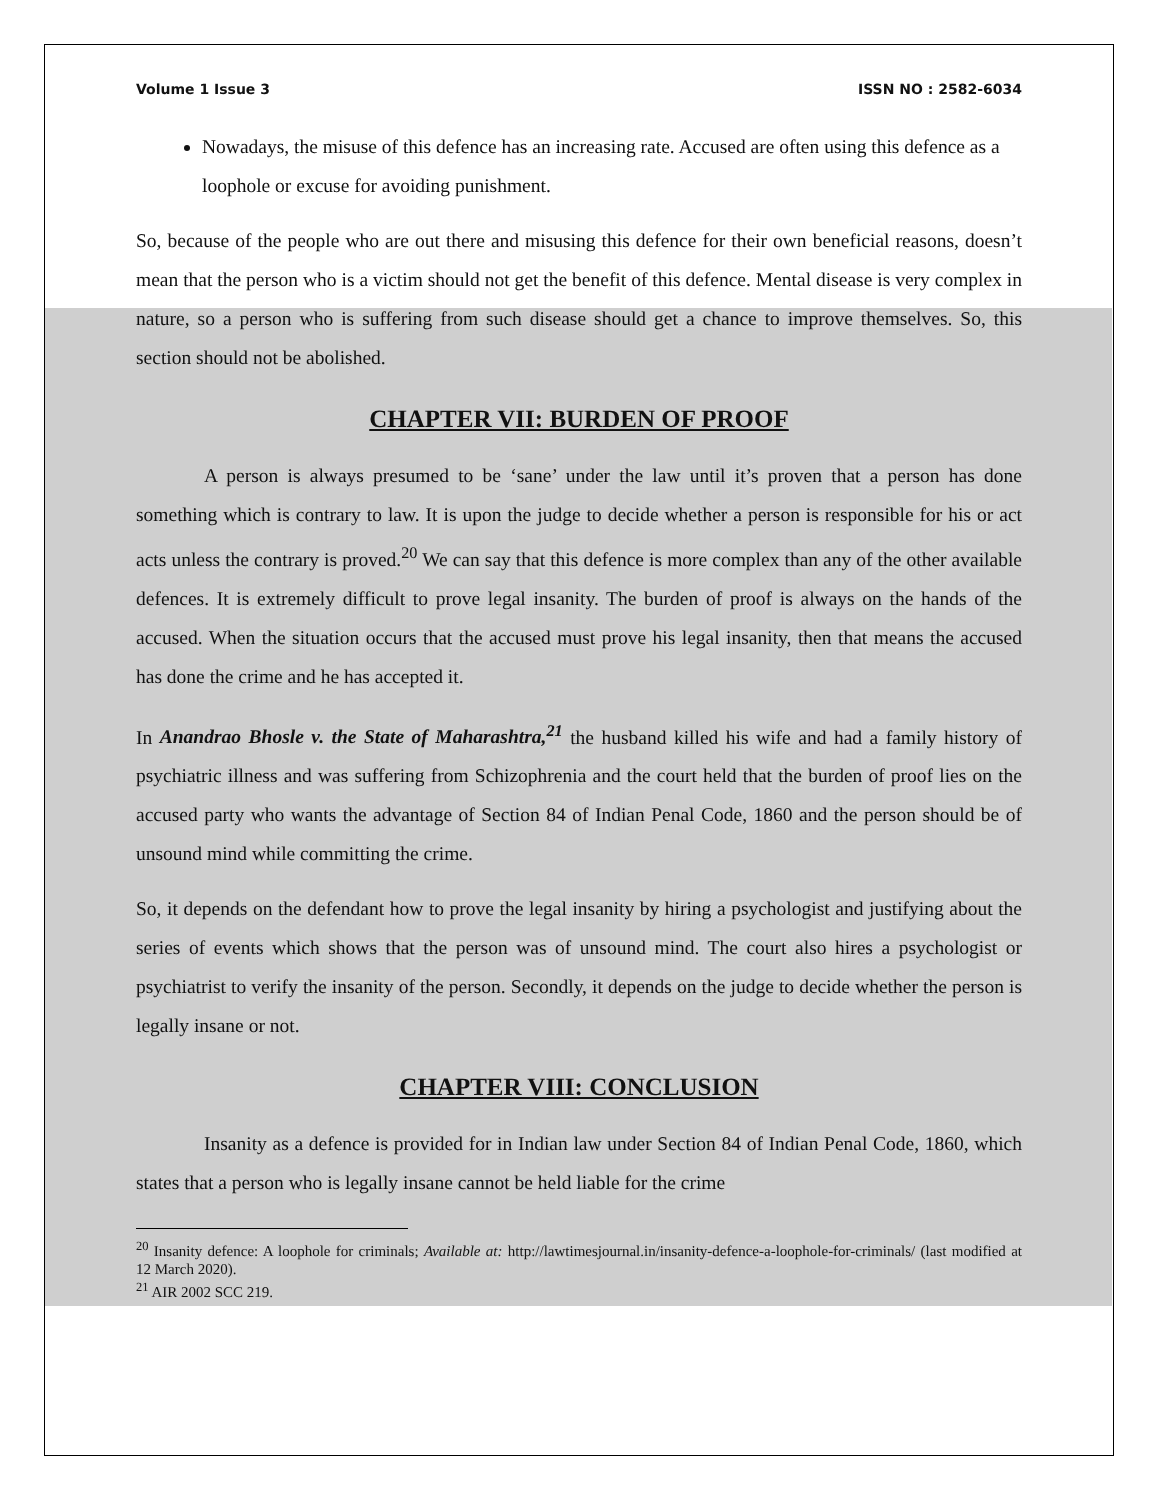Volume 1 Issue 3 ISSN NO : 2582-6034
Nowadays, the misuse of this defence has an increasing rate. Accused are often using this defence as a loophole or excuse for avoiding punishment.
So, because of the people who are out there and misusing this defence for their own beneficial reasons, doesn’t mean that the person who is a victim should not get the benefit of this defence. Mental disease is very complex in nature, so a person who is suffering from such disease should get a chance to improve themselves. So, this section should not be abolished.
CHAPTER VII: BURDEN OF PROOF
A person is always presumed to be ‘sane’ under the law until it’s proven that a person has done something which is contrary to law. It is upon the judge to decide whether a person is responsible for his or act acts unless the contrary is proved.<sup>20</sup> We can say that this defence is more complex than any of the other available defences. It is extremely difficult to prove legal insanity. The burden of proof is always on the hands of the accused. When the situation occurs that the accused must prove his legal insanity, then that means the accused has done the crime and he has accepted it.
In Anandrao Bhosle v. the State of Maharashtra,<sup>21</sup> the husband killed his wife and had a family history of psychiatric illness and was suffering from Schizophrenia and the court held that the burden of proof lies on the accused party who wants the advantage of Section 84 of Indian Penal Code, 1860 and the person should be of unsound mind while committing the crime.
So, it depends on the defendant how to prove the legal insanity by hiring a psychologist and justifying about the series of events which shows that the person was of unsound mind. The court also hires a psychologist or psychiatrist to verify the insanity of the person. Secondly, it depends on the judge to decide whether the person is legally insane or not.
CHAPTER VIII: CONCLUSION
Insanity as a defence is provided for in Indian law under Section 84 of Indian Penal Code, 1860, which states that a person who is legally insane cannot be held liable for the crime
<sup>20</sup> Insanity defence: A loophole for criminals; Available at: http://lawtimesjournal.in/insanity-defence-a-loophole-for-criminals/ (last modified at 12 March 2020).
<sup>21</sup> AIR 2002 SCC 219.